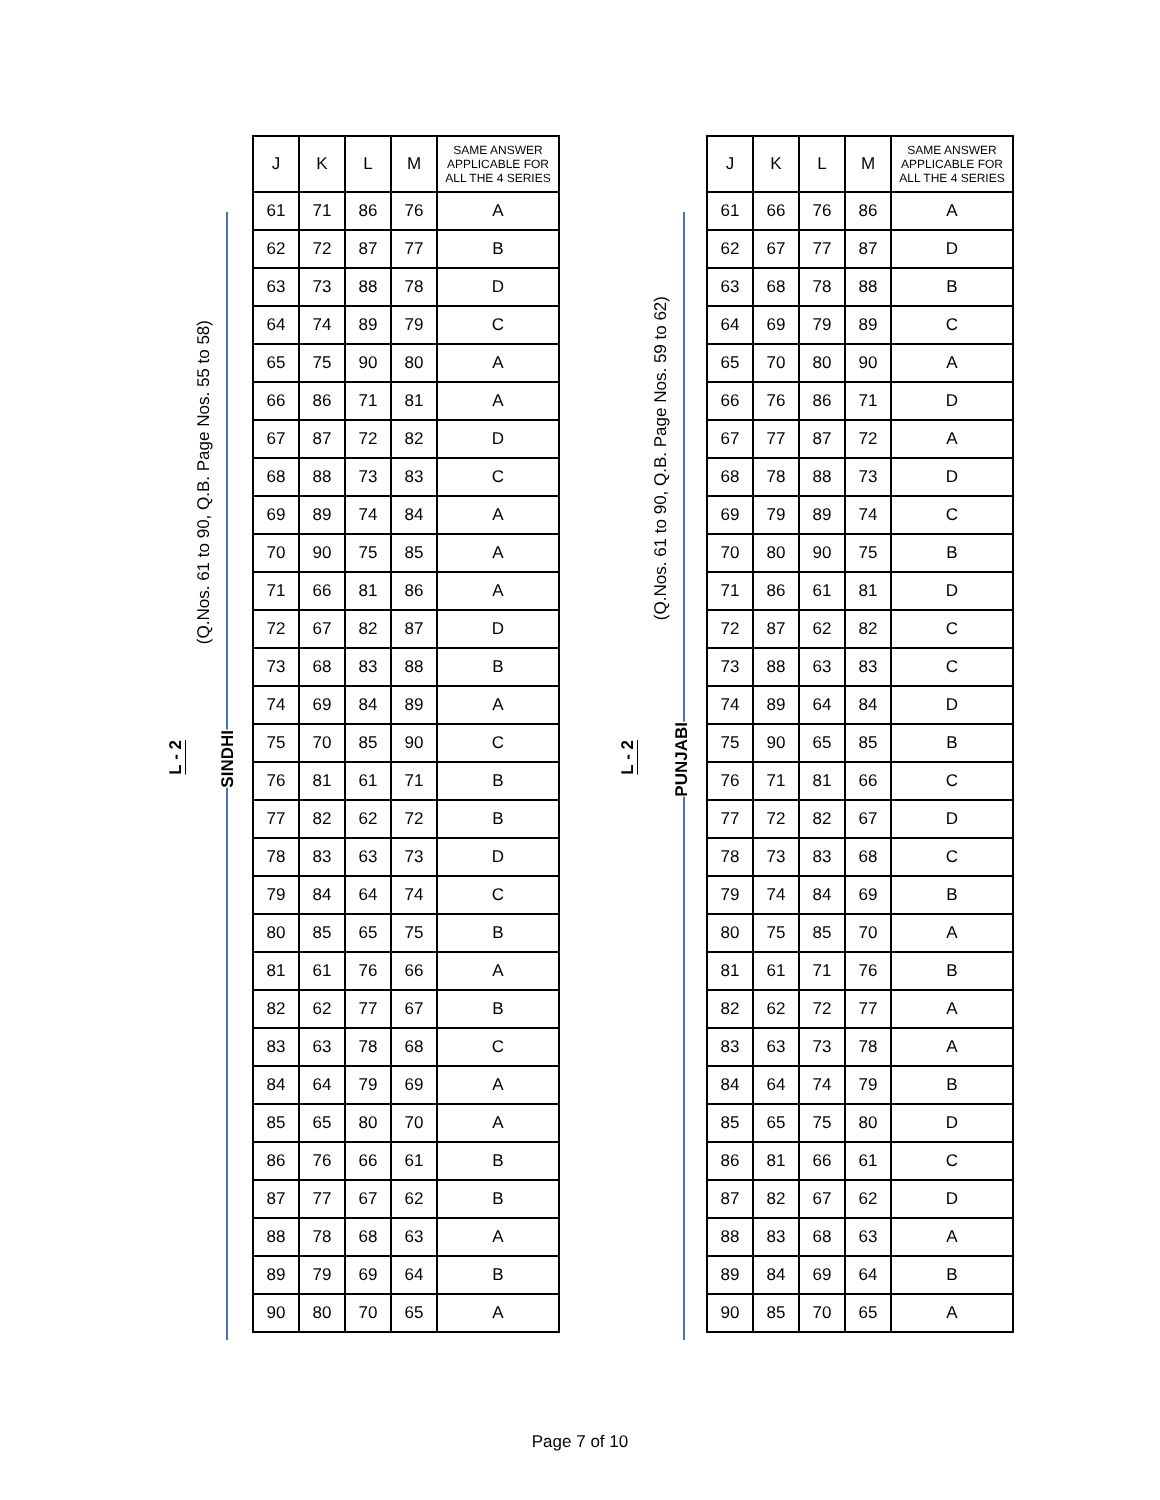(Q.Nos. 61 to 90, Q.B. Page Nos. 55 to 58)
L - 2
SINDHI
| J | K | L | M | SAME ANSWER APPLICABLE FOR ALL THE 4 SERIES |
| --- | --- | --- | --- | --- |
| 61 | 71 | 86 | 76 | A |
| 62 | 72 | 87 | 77 | B |
| 63 | 73 | 88 | 78 | D |
| 64 | 74 | 89 | 79 | C |
| 65 | 75 | 90 | 80 | A |
| 66 | 86 | 71 | 81 | A |
| 67 | 87 | 72 | 82 | D |
| 68 | 88 | 73 | 83 | C |
| 69 | 89 | 74 | 84 | A |
| 70 | 90 | 75 | 85 | A |
| 71 | 66 | 81 | 86 | A |
| 72 | 67 | 82 | 87 | D |
| 73 | 68 | 83 | 88 | B |
| 74 | 69 | 84 | 89 | A |
| 75 | 70 | 85 | 90 | C |
| 76 | 81 | 61 | 71 | B |
| 77 | 82 | 62 | 72 | B |
| 78 | 83 | 63 | 73 | D |
| 79 | 84 | 64 | 74 | C |
| 80 | 85 | 65 | 75 | B |
| 81 | 61 | 76 | 66 | A |
| 82 | 62 | 77 | 67 | B |
| 83 | 63 | 78 | 68 | C |
| 84 | 64 | 79 | 69 | A |
| 85 | 65 | 80 | 70 | A |
| 86 | 76 | 66 | 61 | B |
| 87 | 77 | 67 | 62 | B |
| 88 | 78 | 68 | 63 | A |
| 89 | 79 | 69 | 64 | B |
| 90 | 80 | 70 | 65 | A |
(Q.Nos. 61 to 90, Q.B. Page Nos. 59 to 62)
L - 2
PUNJABI
| J | K | L | M | SAME ANSWER APPLICABLE FOR ALL THE 4 SERIES |
| --- | --- | --- | --- | --- |
| 61 | 66 | 76 | 86 | A |
| 62 | 67 | 77 | 87 | D |
| 63 | 68 | 78 | 88 | B |
| 64 | 69 | 79 | 89 | C |
| 65 | 70 | 80 | 90 | A |
| 66 | 76 | 86 | 71 | D |
| 67 | 77 | 87 | 72 | A |
| 68 | 78 | 88 | 73 | D |
| 69 | 79 | 89 | 74 | C |
| 70 | 80 | 90 | 75 | B |
| 71 | 86 | 61 | 81 | D |
| 72 | 87 | 62 | 82 | C |
| 73 | 88 | 63 | 83 | C |
| 74 | 89 | 64 | 84 | D |
| 75 | 90 | 65 | 85 | B |
| 76 | 71 | 81 | 66 | C |
| 77 | 72 | 82 | 67 | D |
| 78 | 73 | 83 | 68 | C |
| 79 | 74 | 84 | 69 | B |
| 80 | 75 | 85 | 70 | A |
| 81 | 61 | 71 | 76 | B |
| 82 | 62 | 72 | 77 | A |
| 83 | 63 | 73 | 78 | A |
| 84 | 64 | 74 | 79 | B |
| 85 | 65 | 75 | 80 | D |
| 86 | 81 | 66 | 61 | C |
| 87 | 82 | 67 | 62 | D |
| 88 | 83 | 68 | 63 | A |
| 89 | 84 | 69 | 64 | B |
| 90 | 85 | 70 | 65 | A |
Page 7 of 10